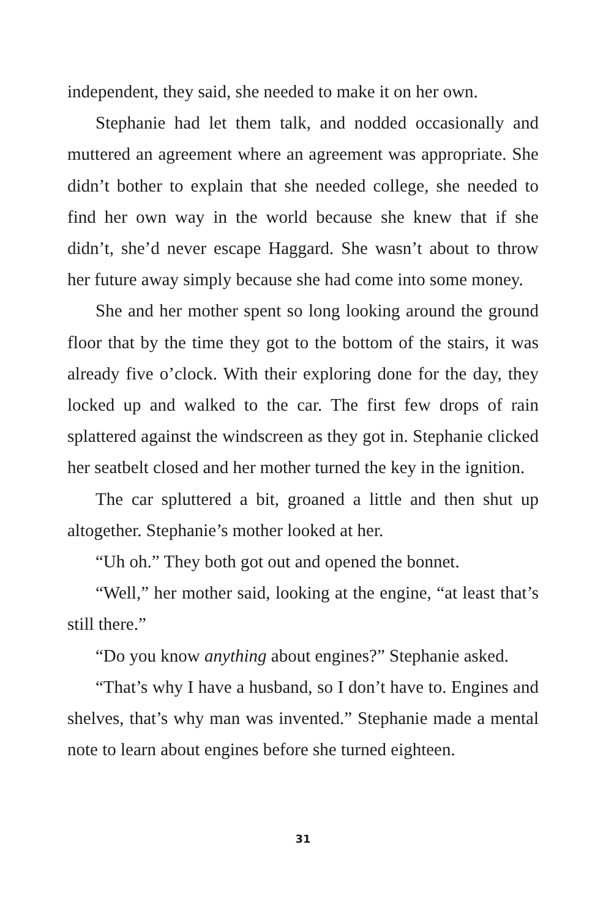independent, they said, she needed to make it on her own.
Stephanie had let them talk, and nodded occasionally and muttered an agreement where an agreement was appropriate. She didn’t bother to explain that she needed college, she needed to find her own way in the world because she knew that if she didn’t, she’d never escape Haggard. She wasn’t about to throw her future away simply because she had come into some money.
She and her mother spent so long looking around the ground floor that by the time they got to the bottom of the stairs, it was already five o’clock. With their exploring done for the day, they locked up and walked to the car. The first few drops of rain splattered against the windscreen as they got in. Stephanie clicked her seatbelt closed and her mother turned the key in the ignition.
The car spluttered a bit, groaned a little and then shut up altogether. Stephanie’s mother looked at her.
“Uh oh.” They both got out and opened the bonnet.
“Well,” her mother said, looking at the engine, “at least that’s still there.”
“Do you know anything about engines?” Stephanie asked.
“That’s why I have a husband, so I don’t have to. Engines and shelves, that’s why man was invented.” Stephanie made a mental note to learn about engines before she turned eighteen.
31